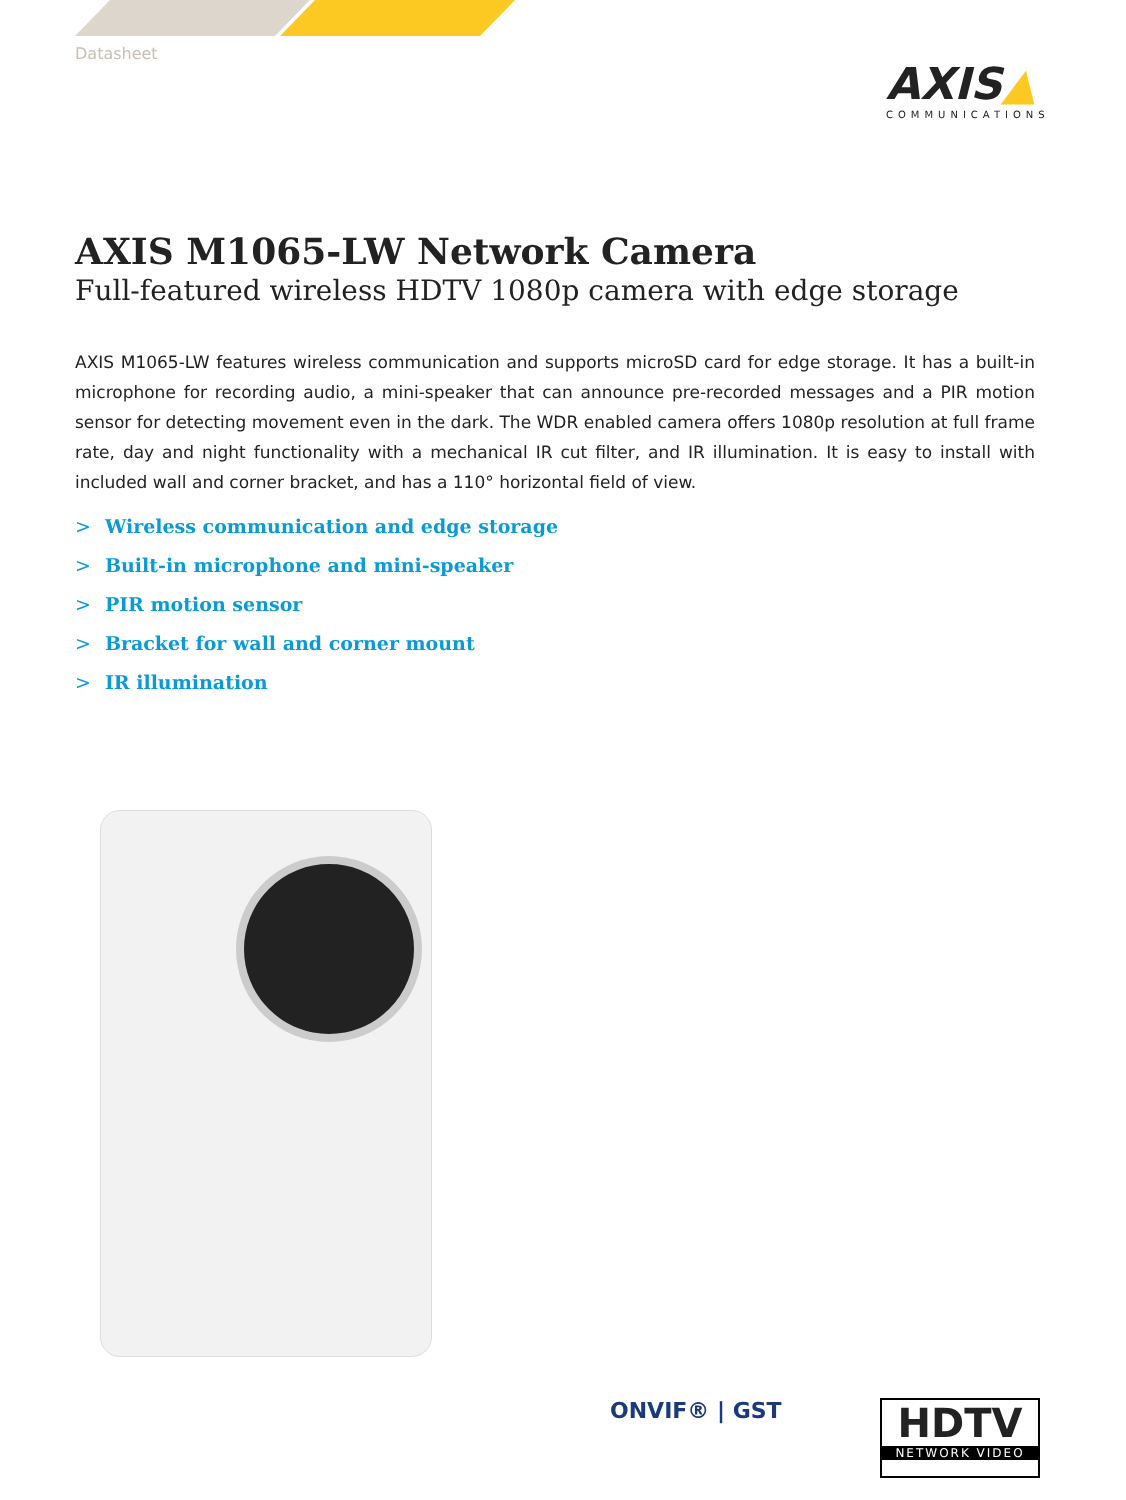Datasheet
AXIS▲
COMMUNICATIONS
AXIS M1065-LW Network Camera
Full-featured wireless HDTV 1080p camera with edge storage
AXIS M1065-LW features wireless communication and supports microSD card for edge storage. It has a built-in microphone for recording audio, a mini-speaker that can announce pre-recorded messages and a PIR motion sensor for detecting movement even in the dark. The WDR enabled camera offers 1080p resolution at full frame rate, day and night functionality with a mechanical IR cut filter, and IR illumination. It is easy to install with included wall and corner bracket, and has a 110° horizontal field of view.
> Wireless communication and edge storage
> Built-in microphone and mini-speaker
> PIR motion sensor
> Bracket for wall and corner mount
> IR illumination
ONVIF® | GST
HDTV
NETWORK VIDEO